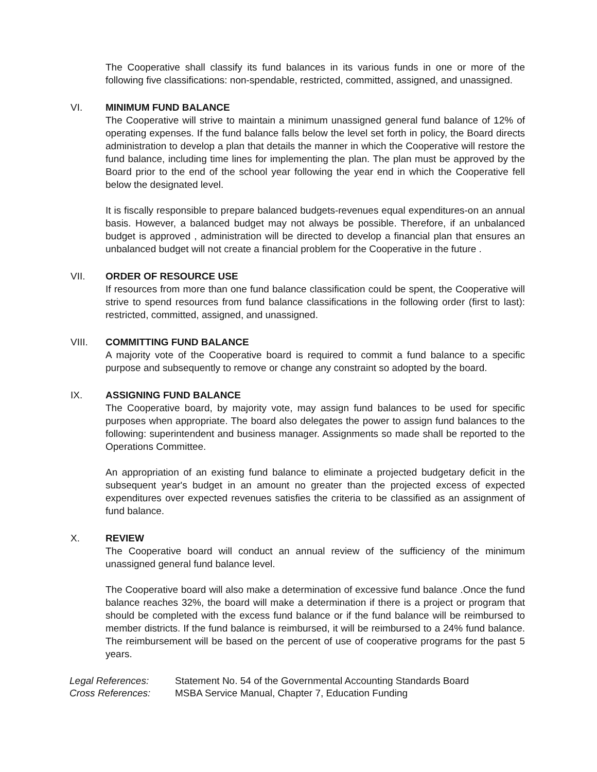The Cooperative shall classify its fund balances in its various funds in one or more of the following five classifications: non-spendable, restricted, committed, assigned, and unassigned.
VI. MINIMUM FUND BALANCE
The Cooperative will strive to maintain a minimum unassigned general fund balance of 12% of operating expenses. If the fund balance falls below the level set forth in policy, the Board directs administration to develop a plan that details the manner in which the Cooperative will restore the fund balance, including time lines for implementing the plan. The plan must be approved by the Board prior to the end of the school year following the year end in which the Cooperative fell below the designated level.
It is fiscally responsible to prepare balanced budgets-revenues equal expenditures-on an annual basis. However, a balanced budget may not always be possible. Therefore, if an unbalanced budget is approved , administration will be directed to develop a financial plan that ensures an unbalanced budget will not create a financial problem for the Cooperative in the future .
VII. ORDER OF RESOURCE USE
If resources from more than one fund balance classification could be spent, the Cooperative will strive to spend resources from fund balance classifications in the following order (first to last): restricted, committed, assigned, and unassigned.
VIII. COMMITTING FUND BALANCE
A majority vote of the Cooperative board is required to commit a fund balance to a specific purpose and subsequently to remove or change any constraint so adopted by the board.
IX. ASSIGNING FUND BALANCE
The Cooperative board, by majority vote, may assign fund balances to be used for specific purposes when appropriate. The board also delegates the power to assign fund balances to the following: superintendent and business manager. Assignments so made shall be reported to the Operations Committee.
An appropriation of an existing fund balance to eliminate a projected budgetary deficit in the subsequent year's budget in an amount no greater than the projected excess of expected expenditures over expected revenues satisfies the criteria to be classified as an assignment of fund balance.
X. REVIEW
The Cooperative board will conduct an annual review of the sufficiency of the minimum unassigned general fund balance level.
The Cooperative board will also make a determination of excessive fund balance .Once the fund balance reaches 32%, the board will make a determination if there is a project or program that should be completed with the excess fund balance or if the fund balance will be reimbursed to member districts. If the fund balance is reimbursed, it will be reimbursed to a 24% fund balance. The reimbursement will be based on the percent of use of cooperative programs for the past 5 years.
Legal References: Statement No. 54 of the Governmental Accounting Standards Board
Cross References: MSBA Service Manual, Chapter 7, Education Funding